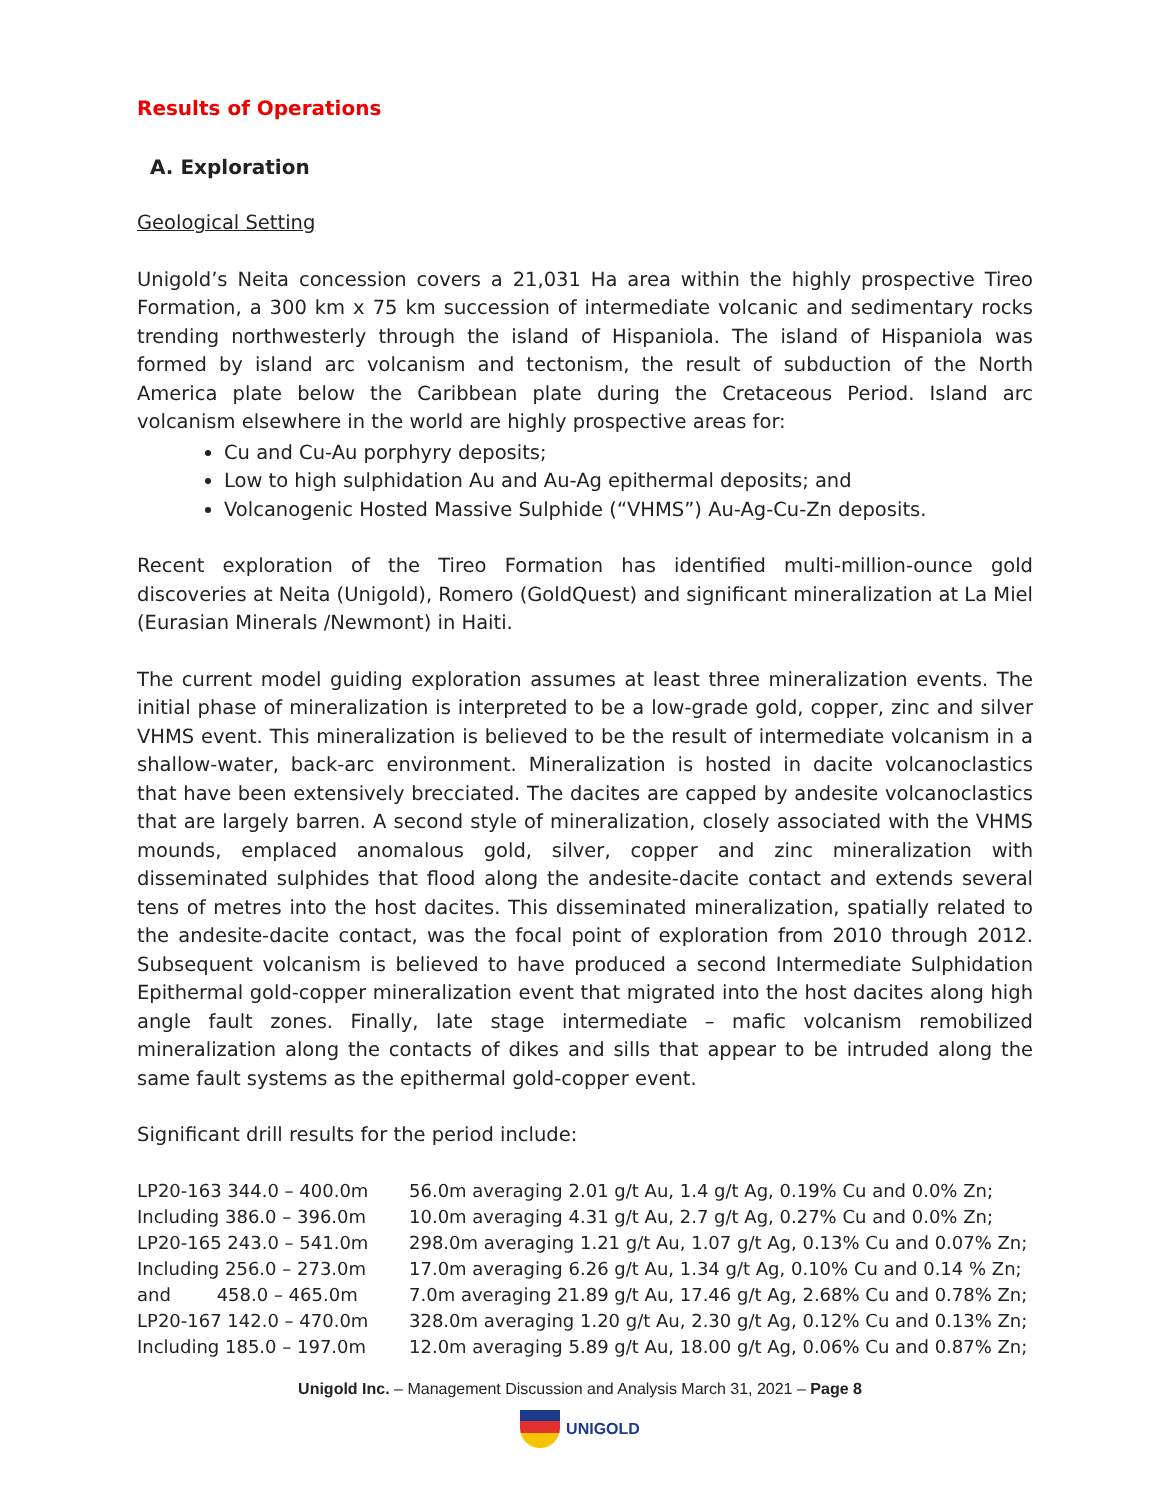Results of Operations
A. Exploration
Geological Setting
Unigold’s Neita concession covers a 21,031 Ha area within the highly prospective Tireo Formation, a 300 km x 75 km succession of intermediate volcanic and sedimentary rocks trending northwesterly through the island of Hispaniola. The island of Hispaniola was formed by island arc volcanism and tectonism, the result of subduction of the North America plate below the Caribbean plate during the Cretaceous Period. Island arc volcanism elsewhere in the world are highly prospective areas for:
Cu and Cu-Au porphyry deposits;
Low to high sulphidation Au and Au-Ag epithermal deposits; and
Volcanogenic Hosted Massive Sulphide (“VHMS”) Au-Ag-Cu-Zn deposits.
Recent exploration of the Tireo Formation has identified multi-million-ounce gold discoveries at Neita (Unigold), Romero (GoldQuest) and significant mineralization at La Miel (Eurasian Minerals /Newmont) in Haiti.
The current model guiding exploration assumes at least three mineralization events. The initial phase of mineralization is interpreted to be a low-grade gold, copper, zinc and silver VHMS event. This mineralization is believed to be the result of intermediate volcanism in a shallow-water, back-arc environment. Mineralization is hosted in dacite volcanoclastics that have been extensively brecciated. The dacites are capped by andesite volcanoclastics that are largely barren. A second style of mineralization, closely associated with the VHMS mounds, emplaced anomalous gold, silver, copper and zinc mineralization with disseminated sulphides that flood along the andesite-dacite contact and extends several tens of metres into the host dacites. This disseminated mineralization, spatially related to the andesite-dacite contact, was the focal point of exploration from 2010 through 2012. Subsequent volcanism is believed to have produced a second Intermediate Sulphidation Epithermal gold-copper mineralization event that migrated into the host dacites along high angle fault zones. Finally, late stage intermediate – mafic volcanism remobilized mineralization along the contacts of dikes and sills that appear to be intruded along the same fault systems as the epithermal gold-copper event.
Significant drill results for the period include:
| LP20-163 344.0 – 400.0m | 56.0m averaging 2.01 g/t Au, 1.4 g/t Ag, 0.19% Cu and 0.0% Zn; |
| Including 386.0 – 396.0m | 10.0m averaging 4.31 g/t Au, 2.7 g/t Ag, 0.27% Cu and 0.0% Zn; |
| LP20-165 243.0 – 541.0m | 298.0m averaging 1.21 g/t Au, 1.07 g/t Ag, 0.13% Cu and 0.07% Zn; |
| Including 256.0 – 273.0m | 17.0m averaging 6.26 g/t Au, 1.34 g/t Ag, 0.10% Cu and 0.14 % Zn; |
| and 458.0 – 465.0m | 7.0m averaging 21.89 g/t Au, 17.46 g/t Ag, 2.68% Cu and 0.78% Zn; |
| LP20-167 142.0 – 470.0m | 328.0m averaging 1.20 g/t Au, 2.30 g/t Ag, 0.12% Cu and 0.13% Zn; |
| Including 185.0 – 197.0m | 12.0m averaging 5.89 g/t Au, 18.00 g/t Ag, 0.06% Cu and 0.87% Zn; |
Unigold Inc. – Management Discussion and Analysis March 31, 2021 – Page 8
UNIGOLD